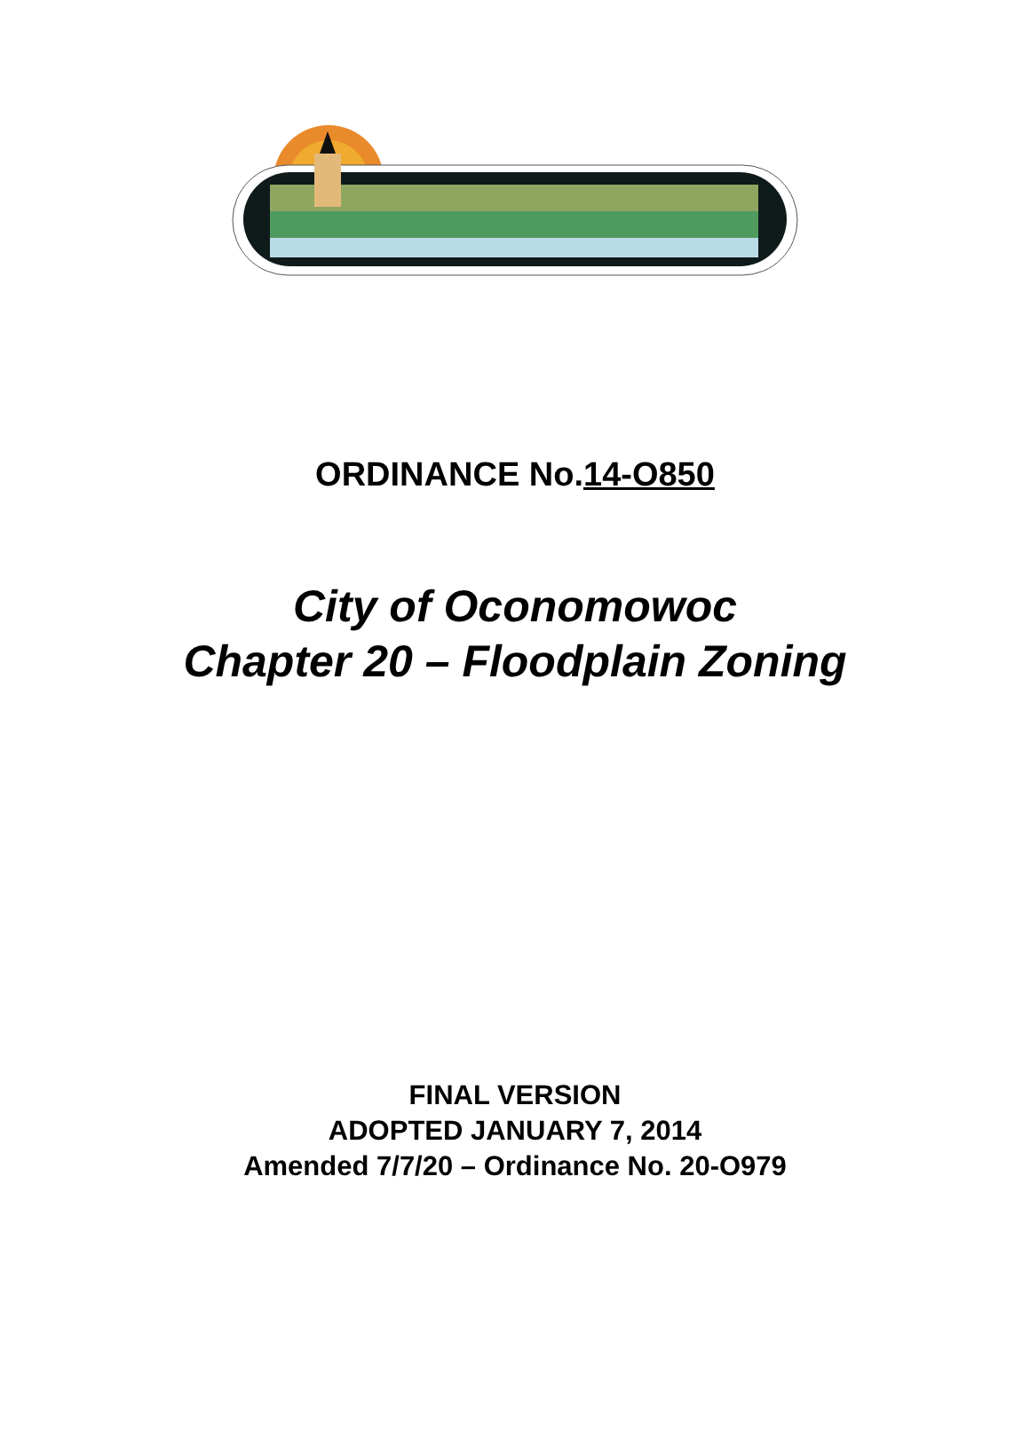ORDINANCE No.14-O850
City of Oconomowoc
Chapter 20 – Floodplain Zoning
FINAL VERSION
ADOPTED JANUARY 7, 2014
Amended 7/7/20 – Ordinance No. 20-O979